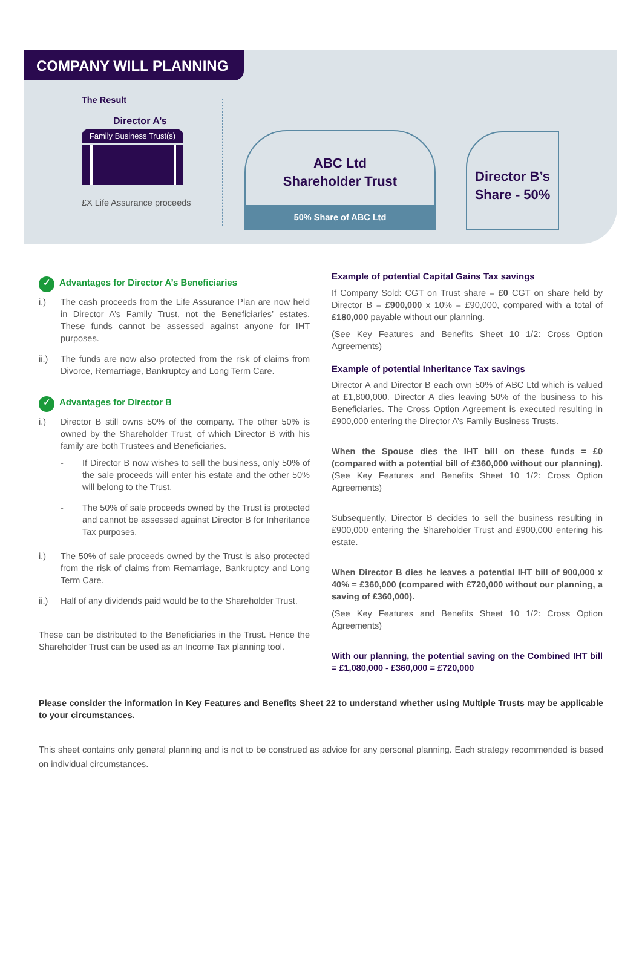COMPANY WILL PLANNING
The Result
Director A’s
Family Business Trust(s)
£X Life Assurance proceeds
ABC Ltd
Shareholder Trust
50% Share of ABC Ltd
Director B’s
Share - 50%
✓ Advantages for Director A’s Beneficiaries
i.) The cash proceeds from the Life Assurance Plan are now held in Director A’s Family Trust, not the Beneficiaries’ estates. These funds cannot be assessed against anyone for IHT purposes.
ii.) The funds are now also protected from the risk of claims from Divorce, Remarriage, Bankruptcy and Long Term Care.
✓ Advantages for Director B
i.) Director B still owns 50% of the company. The other 50% is owned by the Shareholder Trust, of which Director B with his family are both Trustees and Beneficiaries.
- If Director B now wishes to sell the business, only 50% of the sale proceeds will enter his estate and the other 50% will belong to the Trust.
- The 50% of sale proceeds owned by the Trust is protected and cannot be assessed against Director B for Inheritance Tax purposes.
i.) The 50% of sale proceeds owned by the Trust is also protected from the risk of claims from Remarriage, Bankruptcy and Long Term Care.
ii.) Half of any dividends paid would be to the Shareholder Trust.
These can be distributed to the Beneficiaries in the Trust. Hence the Shareholder Trust can be used as an Income Tax planning tool.
Example of potential Capital Gains Tax savings
If Company Sold: CGT on Trust share = £0 CGT on share held by Director B = £900,000 x 10% = £90,000, compared with a total of £180,000 payable without our planning.
(See Key Features and Benefits Sheet 10 1/2: Cross Option Agreements)
Example of potential Inheritance Tax savings
Director A and Director B each own 50% of ABC Ltd which is valued at £1,800,000. Director A dies leaving 50% of the business to his Beneficiaries. The Cross Option Agreement is executed resulting in £900,000 entering the Director A’s Family Business Trusts.
When the Spouse dies the IHT bill on these funds = £0 (compared with a potential bill of £360,000 without our planning). (See Key Features and Benefits Sheet 10 1/2: Cross Option Agreements)
Subsequently, Director B decides to sell the business resulting in £900,000 entering the Shareholder Trust and £900,000 entering his estate.
When Director B dies he leaves a potential IHT bill of 900,000 x 40% = £360,000 (compared with £720,000 without our planning, a saving of £360,000).
(See Key Features and Benefits Sheet 10 1/2: Cross Option Agreements)
With our planning, the potential saving on the Combined IHT bill = £1,080,000 - £360,000 = £720,000
Please consider the information in Key Features and Benefits Sheet 22 to understand whether using Multiple Trusts may be applicable to your circumstances.
This sheet contains only general planning and is not to be construed as advice for any personal planning. Each strategy recommended is based on individual circumstances.